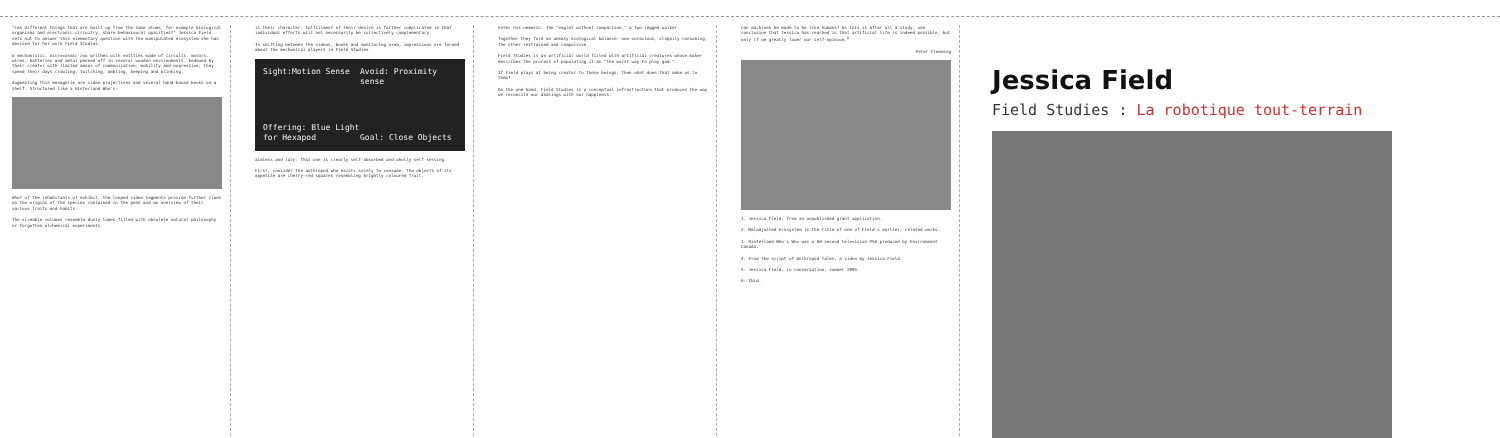"Can different things that are built up from the same atoms, for example biological organisms and electronic circuitry, share behavioural qualities?" Jessica Field sets out to answer this elementary question with the manipulated ecosystem she has devised for her work Field Studies.
A mechanistic, microcosmic zoo writhes with entities made of circuits, motors, wires, batteries and metal penned off in several wooden environments. Endowed by their creator with limited means of communication, mobility and expression, they spend their days crawling, twitching, ambling, beeping and blinking.
Augmenting this menagerie are video projections and several hand-bound books on a shelf. Structured like a Hinterland Who's-
Who? of the inhabitants of exhibit, the looped video segments provide further clues on the origins of the species contained in the pens and an overview of their various traits and habits.
The sizeable volumes resemble dusty tomes filled with obsolete natural philosophy or forgotten alchemical experiments.
is their character. Fulfillment of their desire is further complicated in that individual efforts will not necessarily be collectively complementary.
In shifting between the videos, books and monitoring area, impressions are formed about the mechanical players in Field Studies.
Sight:Motion Sense Avoid: Proximity sense Offering: Blue Light for Hexapod Goal: Close Objects
aimless and lazy. That one is clearly self-absorbed and wholly self-serving.
First, consider the anthropod who exists solely to consume. The objects of its appetite are cherry-red squares resembling brightly coloured fruit.
Enter his nemesis, the "eaglet without comparison," a two-legged walker.
Together they form an uneasy ecological balance: one voracious, sloppily consuming, the other restrained and compulsive.
Field Studies is an artificial world filled with artificial creatures whose maker describes the process of populating it as "the worst way to play god."
If Field plays at being creator to these beings, then what does that make us to them?
On the one hand, Field Studies is a conceptual infrastructure that produces the way we reconcile our dealings with our happiness.
Can machines be made to be like humans? As this is after all a study, one conclusion that Jessica has reached is that artificial life is indeed possible, but only if we greatly lower our self-opinion.<sup>6</sup>
Peter Flemming
1. Jessica Field, from an unpublished grant application.
2. Maladjusted Ecosystem is the title of one of Field's earlier, related works.
3. Hinterland Who's Who was a 60-second television PSA produced by Environment Canada.
4. From the script of Anthropod Tales, a video by Jessica Field.
5. Jessica Field, in conversation, summer 2005.
6. Ibid.
Jessica Field
Field Studies : La robotique tout-terrain